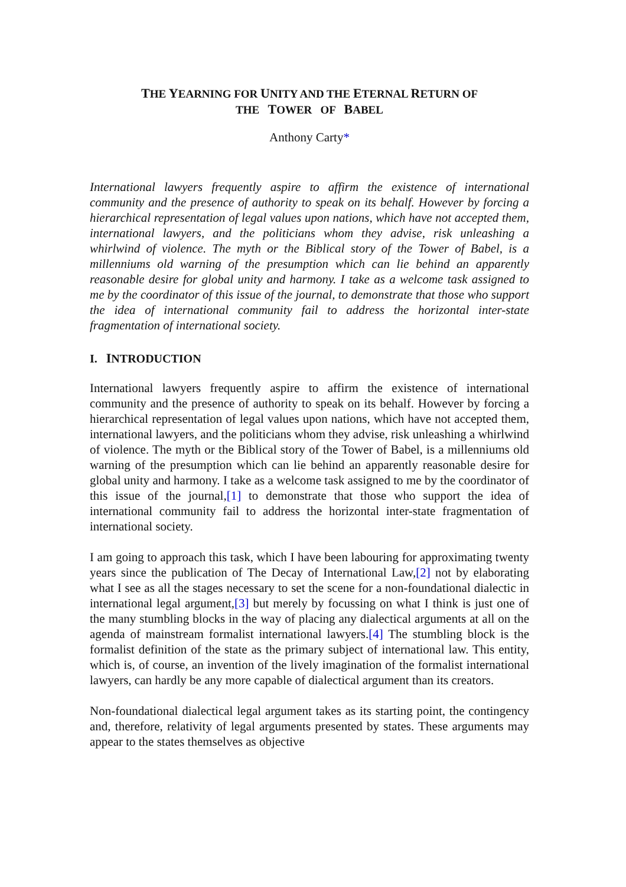THE YEARNING FOR UNITY AND THE ETERNAL RETURN OF
THE TOWER OF BABEL
Anthony Carty*
International lawyers frequently aspire to affirm the existence of international community and the presence of authority to speak on its behalf. However by forcing a hierarchical representation of legal values upon nations, which have not accepted them, international lawyers, and the politicians whom they advise, risk unleashing a whirlwind of violence. The myth or the Biblical story of the Tower of Babel, is a millenniums old warning of the presumption which can lie behind an apparently reasonable desire for global unity and harmony. I take as a welcome task assigned to me by the coordinator of this issue of the journal, to demonstrate that those who support the idea of international community fail to address the horizontal inter-state fragmentation of international society.
I. INTRODUCTION
International lawyers frequently aspire to affirm the existence of international community and the presence of authority to speak on its behalf. However by forcing a hierarchical representation of legal values upon nations, which have not accepted them, international lawyers, and the politicians whom they advise, risk unleashing a whirlwind of violence. The myth or the Biblical story of the Tower of Babel, is a millenniums old warning of the presumption which can lie behind an apparently reasonable desire for global unity and harmony. I take as a welcome task assigned to me by the coordinator of this issue of the journal,[1] to demonstrate that those who support the idea of international community fail to address the horizontal inter-state fragmentation of international society.
I am going to approach this task, which I have been labouring for approximating twenty years since the publication of The Decay of International Law,[2] not by elaborating what I see as all the stages necessary to set the scene for a non-foundational dialectic in international legal argument,[3] but merely by focussing on what I think is just one of the many stumbling blocks in the way of placing any dialectical arguments at all on the agenda of mainstream formalist international lawyers.[4] The stumbling block is the formalist definition of the state as the primary subject of international law. This entity, which is, of course, an invention of the lively imagination of the formalist international lawyers, can hardly be any more capable of dialectical argument than its creators.
Non-foundational dialectical legal argument takes as its starting point, the contingency and, therefore, relativity of legal arguments presented by states. These arguments may appear to the states themselves as objective